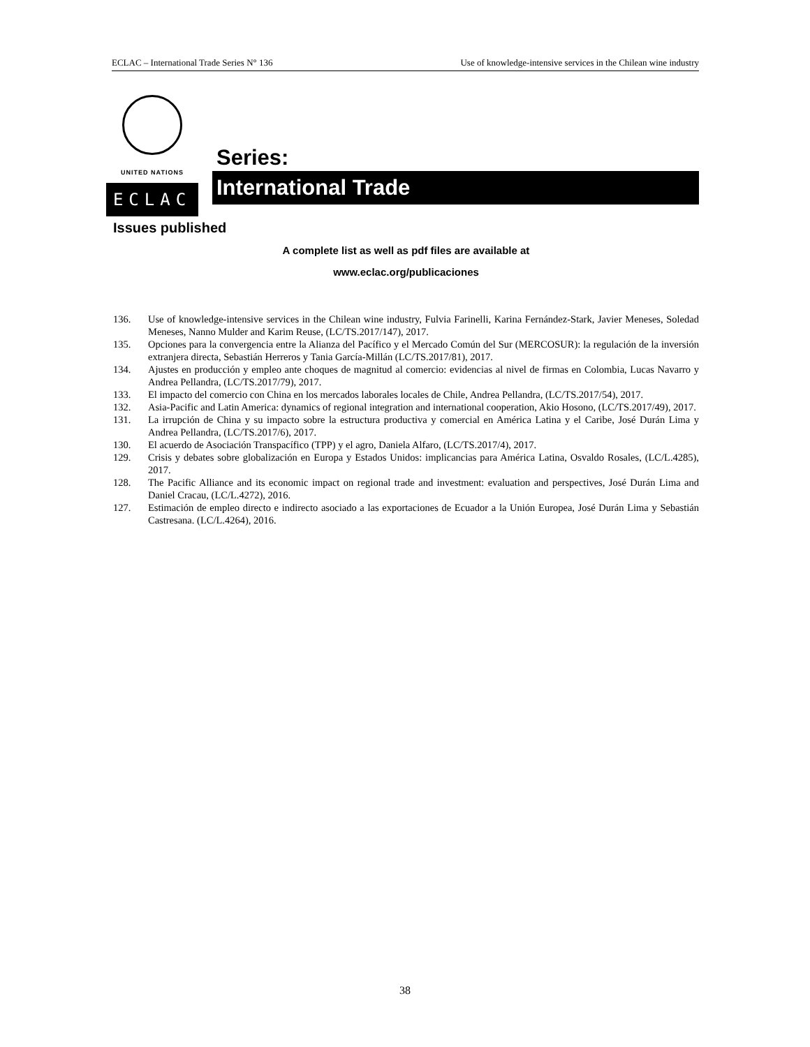ECLAC – International Trade Series N° 136 Use of knowledge-intensive services in the Chilean wine industry
UNITED NATIONS
ECLAC
Series:
International Trade
Issues published
A complete list as well as pdf files are available at
www.eclac.org/publicaciones
136. Use of knowledge-intensive services in the Chilean wine industry, Fulvia Farinelli, Karina Fernández-Stark, Javier Meneses, Soledad Meneses, Nanno Mulder and Karim Reuse, (LC/TS.2017/147), 2017.
135. Opciones para la convergencia entre la Alianza del Pacífico y el Mercado Común del Sur (MERCOSUR): la regulación de la inversión extranjera directa, Sebastián Herreros y Tania García-Millán (LC/TS.2017/81), 2017.
134. Ajustes en producción y empleo ante choques de magnitud al comercio: evidencias al nivel de firmas en Colombia, Lucas Navarro y Andrea Pellandra, (LC/TS.2017/79), 2017.
133. El impacto del comercio con China en los mercados laborales locales de Chile, Andrea Pellandra, (LC/TS.2017/54), 2017.
132. Asia-Pacific and Latin America: dynamics of regional integration and international cooperation, Akio Hosono, (LC/TS.2017/49), 2017.
131. La irrupción de China y su impacto sobre la estructura productiva y comercial en América Latina y el Caribe, José Durán Lima y Andrea Pellandra, (LC/TS.2017/6), 2017.
130. El acuerdo de Asociación Transpacífico (TPP) y el agro, Daniela Alfaro, (LC/TS.2017/4), 2017.
129. Crisis y debates sobre globalización en Europa y Estados Unidos: implicancias para América Latina, Osvaldo Rosales, (LC/L.4285), 2017.
128. The Pacific Alliance and its economic impact on regional trade and investment: evaluation and perspectives, José Durán Lima and Daniel Cracau, (LC/L.4272), 2016.
127. Estimación de empleo directo e indirecto asociado a las exportaciones de Ecuador a la Unión Europea, José Durán Lima y Sebastián Castresana. (LC/L.4264), 2016.
38